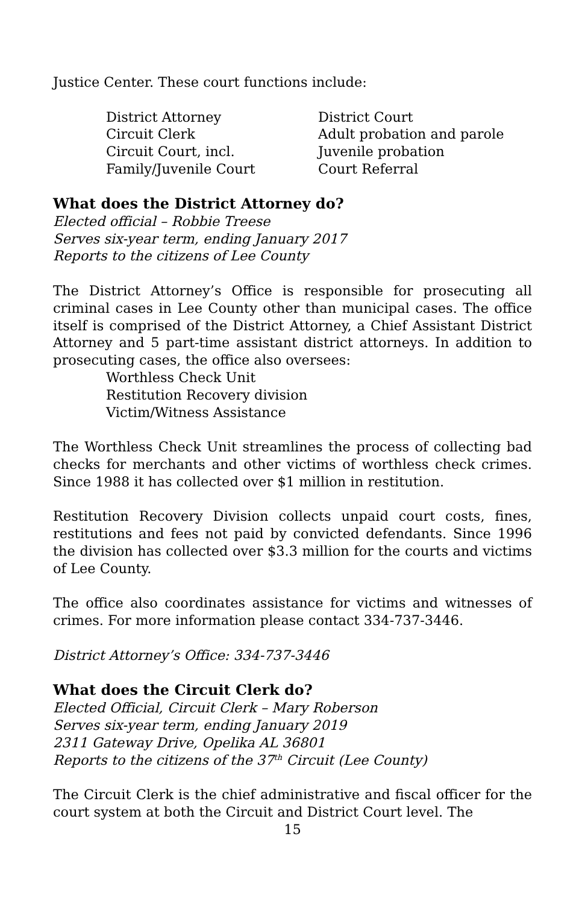Justice Center. These court functions include:
District Attorney
District Court
Circuit Clerk
Adult probation and parole
Circuit Court, incl.
Juvenile probation
Family/Juvenile Court
Court Referral
What does the District Attorney do?
Elected official – Robbie Treese
Serves six-year term, ending January 2017
Reports to the citizens of Lee County
The District Attorney’s Office is responsible for prosecuting all criminal cases in Lee County other than municipal cases. The office itself is comprised of the District Attorney, a Chief Assistant District Attorney and 5 part-time assistant district attorneys. In addition to prosecuting cases, the office also oversees:
Worthless Check Unit
Restitution Recovery division
Victim/Witness Assistance
The Worthless Check Unit streamlines the process of collecting bad checks for merchants and other victims of worthless check crimes. Since 1988 it has collected over $1 million in restitution.
Restitution Recovery Division collects unpaid court costs, fines, restitutions and fees not paid by convicted defendants. Since 1996 the division has collected over $3.3 million for the courts and victims of Lee County.
The office also coordinates assistance for victims and witnesses of crimes. For more information please contact 334-737-3446.
District Attorney’s Office: 334-737-3446
What does the Circuit Clerk do?
Elected Official, Circuit Clerk – Mary Roberson
Serves six-year term, ending January 2019
2311 Gateway Drive, Opelika AL 36801
Reports to the citizens of the 37<sup>th</sup> Circuit (Lee County)
The Circuit Clerk is the chief administrative and fiscal officer for the court system at both the Circuit and District Court level. The
15